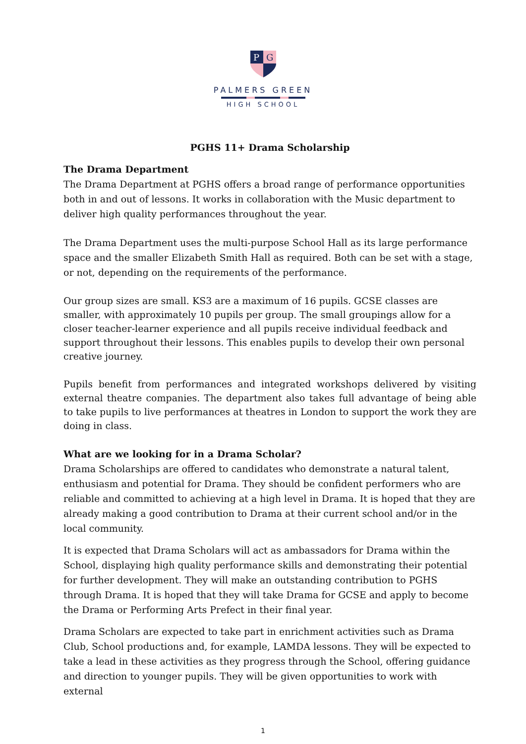P
G
PALMERS GREEN
HIGH SCHOOL
PGHS 11+ Drama Scholarship
The Drama Department
The Drama Department at PGHS offers a broad range of performance opportunities both in and out of lessons. It works in collaboration with the Music department to deliver high quality performances throughout the year.
The Drama Department uses the multi-purpose School Hall as its large performance space and the smaller Elizabeth Smith Hall as required. Both can be set with a stage, or not, depending on the requirements of the performance.
Our group sizes are small. KS3 are a maximum of 16 pupils. GCSE classes are smaller, with approximately 10 pupils per group. The small groupings allow for a closer teacher-learner experience and all pupils receive individual feedback and support throughout their lessons. This enables pupils to develop their own personal creative journey.
Pupils benefit from performances and integrated workshops delivered by visiting external theatre companies. The department also takes full advantage of being able to take pupils to live performances at theatres in London to support the work they are doing in class.
What are we looking for in a Drama Scholar?
Drama Scholarships are offered to candidates who demonstrate a natural talent, enthusiasm and potential for Drama. They should be confident performers who are reliable and committed to achieving at a high level in Drama. It is hoped that they are already making a good contribution to Drama at their current school and/or in the local community.
It is expected that Drama Scholars will act as ambassadors for Drama within the School, displaying high quality performance skills and demonstrating their potential for further development. They will make an outstanding contribution to PGHS through Drama. It is hoped that they will take Drama for GCSE and apply to become the Drama or Performing Arts Prefect in their final year.
Drama Scholars are expected to take part in enrichment activities such as Drama Club, School productions and, for example, LAMDA lessons. They will be expected to take a lead in these activities as they progress through the School, offering guidance and direction to younger pupils. They will be given opportunities to work with external
1